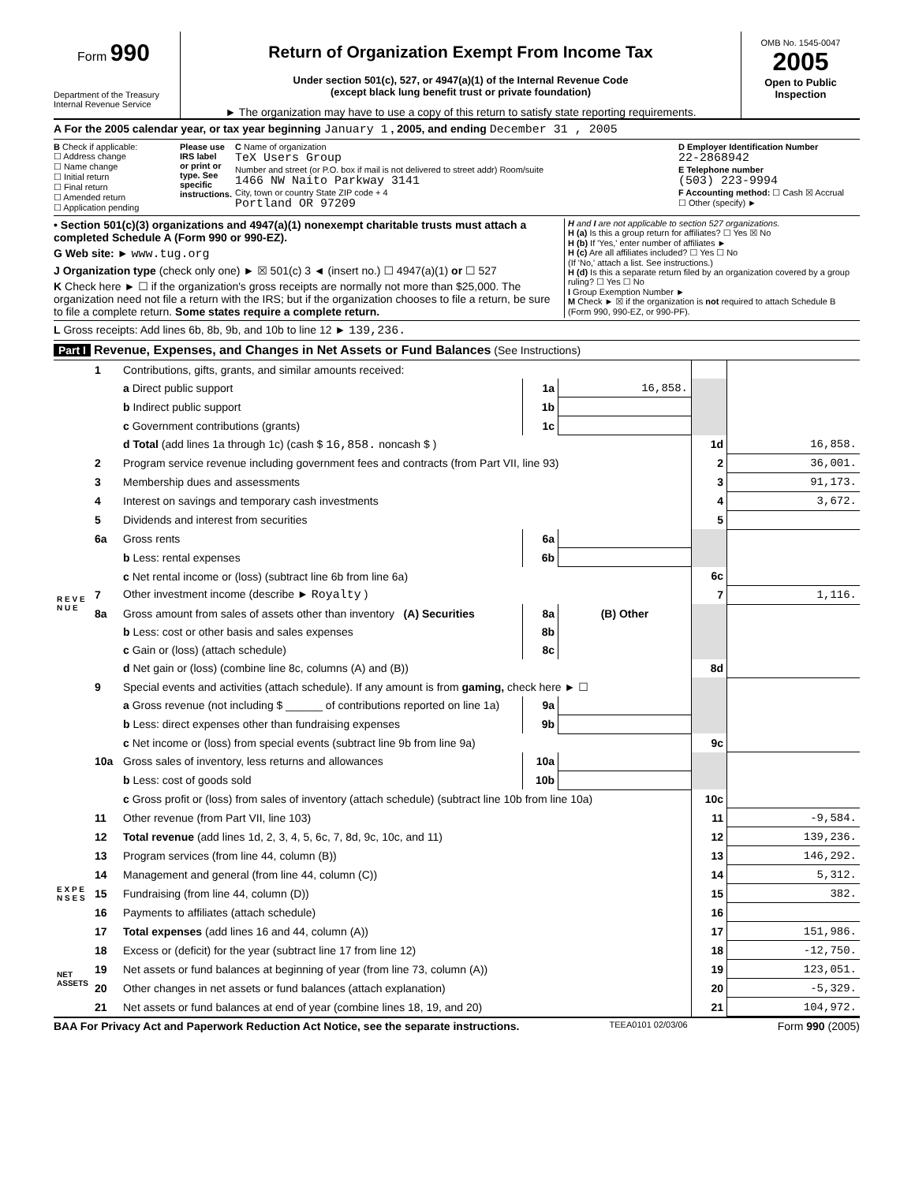Form 990
Department of the Treasury
Internal Revenue Service
Return of Organization Exempt From Income Tax
Under section 501(c), 527, or 4947(a)(1) of the Internal Revenue Code
(except black lung benefit trust or private foundation)
► The organization may have to use a copy of this return to satisfy state reporting requirements.
OMB No. 1545-0047
2005
Open to Public Inspection
A For the 2005 calendar year, or tax year beginning January 1 , 2005, and ending December 31 , 2005
B Check if applicable:
☐ Address change
☐ Name change
☐ Initial return
☐ Final return
☐ Amended return
☐ Application pending
Please use IRS label or print or type. See specific instructions.
C Name of organization
TeX Users Group
Number and street (or P.O. box if mail is not delivered to street addr) Room/suite
1466 NW Naito Parkway 3141
City, town or country State ZIP code + 4
Portland OR 97209
D Employer Identification Number
22-2868942
E Telephone number
(503) 223-9994
F Accounting method: ☐ Cash ☒ Accrual
☐ Other (specify) ►
• Section 501(c)(3) organizations and 4947(a)(1) nonexempt charitable trusts must attach a completed Schedule A (Form 990 or 990-EZ).
G Web site: ► www.tug.org
J Organization type (check only one) ► ☒ 501(c) 3 ◄ (insert no.) ☐ 4947(a)(1) or ☐ 527
K Check here ► ☐ if the organization's gross receipts are normally not more than $25,000. The organization need not file a return with the IRS; but if the organization chooses to file a return, be sure to file a complete return. Some states require a complete return.
H and I are not applicable to section 527 organizations.
H (a) Is this a group return for affiliates? ☐ Yes ☒ No
H (b) If 'Yes,' enter number of affiliates ►
H (c) Are all affiliates included? ☐ Yes ☐ No
(If 'No,' attach a list. See instructions.)
H (d) Is this a separate return filed by an organization covered by a group ruling? ☐ Yes ☐ No
I Group Exemption Number ►
M Check ► ☒ if the organization is not required to attach Schedule B (Form 990, 990-EZ, or 990-PF).
L Gross receipts: Add lines 6b, 8b, 9b, and 10b to line 12 ► 139,236.
Part I Revenue, Expenses, and Changes in Net Assets or Fund Balances (See Instructions)
| R E V E N U E | 1 | Contributions, gifts, grants, and similar amounts received: | | | | |
| | | a Direct public support | 1a | 16,858. | | |
| | | b Indirect public support | 1b | | | |
| | | c Government contributions (grants) | 1c | | | |
| | | d Total (add lines 1a through 1c) (cash $ 16,858. noncash $ ) | | | 1d | 16,858. |
| | 2 | Program service revenue including government fees and contracts (from Part VII, line 93) | | | 2 | 36,001. |
| | 3 | Membership dues and assessments | | | 3 | 91,173. |
| | 4 | Interest on savings and temporary cash investments | | | 4 | 3,672. |
| | 5 | Dividends and interest from securities | | | 5 | |
| | 6a | Gross rents | 6a | | | |
| | | b Less: rental expenses | 6b | | | |
| | | c Net rental income or (loss) (subtract line 6b from line 6a) | | | 6c | |
| | 7 | Other investment income (describe ► Royalty ) | | | 7 | 1,116. |
| | 8a | Gross amount from sales of assets other than inventory (A) Securities | 8a | (B) Other | | |
| | | b Less: cost or other basis and sales expenses | 8b | | | |
| | | c Gain or (loss) (attach schedule) | 8c | | | |
| | | d Net gain or (loss) (combine line 8c, columns (A) and (B)) | | | 8d | |
| | 9 | Special events and activities (attach schedule). If any amount is from gaming, check here ► ☐ | | | | |
| | | a Gross revenue (not including $ ______ of contributions reported on line 1a) | 9a | | | |
| | | b Less: direct expenses other than fundraising expenses | 9b | | | |
| | | c Net income or (loss) from special events (subtract line 9b from line 9a) | | | 9c | |
| | 10a | Gross sales of inventory, less returns and allowances | 10a | | | |
| | | b Less: cost of goods sold | 10b | | | |
| | | c Gross profit or (loss) from sales of inventory (attach schedule) (subtract line 10b from line 10a) | | | 10c | |
| | 11 | Other revenue (from Part VII, line 103) | | | 11 | -9,584. |
| | 12 | Total revenue (add lines 1d, 2, 3, 4, 5, 6c, 7, 8d, 9c, 10c, and 11) | | | 12 | 139,236. |
| E X P E N S E S | 13 | Program services (from line 44, column (B)) | | | 13 | 146,292. |
| | 14 | Management and general (from line 44, column (C)) | | | 14 | 5,312. |
| | 15 | Fundraising (from line 44, column (D)) | | | 15 | 382. |
| | 16 | Payments to affiliates (attach schedule) | | | 16 | |
| | 17 | Total expenses (add lines 16 and 44, column (A)) | | | 17 | 151,986. |
| NET ASSETS | 18 | Excess or (deficit) for the year (subtract line 17 from line 12) | | | 18 | -12,750. |
| | 19 | Net assets or fund balances at beginning of year (from line 73, column (A)) | | | 19 | 123,051. |
| | 20 | Other changes in net assets or fund balances (attach explanation) | | | 20 | -5,329. |
| | 21 | Net assets or fund balances at end of year (combine lines 18, 19, and 20) | | | 21 | 104,972. |
BAA For Privacy Act and Paperwork Reduction Act Notice, see the separate instructions. TEEA0101 02/03/06 Form 990 (2005)